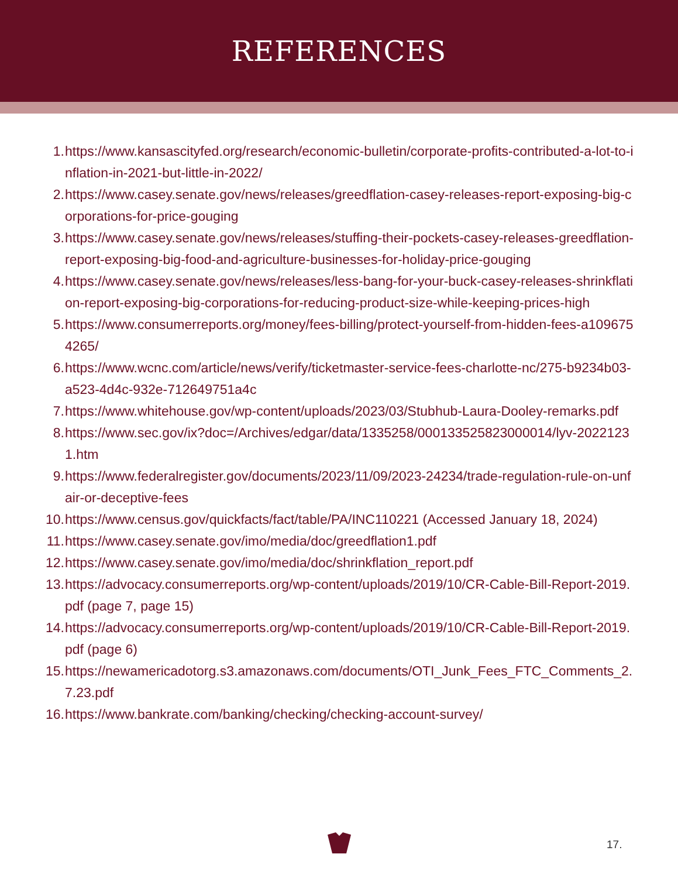REFERENCES
1. https://www.kansascityfed.org/research/economic-bulletin/corporate-profits-contributed-a-lot-to-inflation-in-2021-but-little-in-2022/
2. https://www.casey.senate.gov/news/releases/greedflation-casey-releases-report-exposing-big-corporations-for-price-gouging
3. https://www.casey.senate.gov/news/releases/stuffing-their-pockets-casey-releases-greedflation-report-exposing-big-food-and-agriculture-businesses-for-holiday-price-gouging
4. https://www.casey.senate.gov/news/releases/less-bang-for-your-buck-casey-releases-shrinkflation-report-exposing-big-corporations-for-reducing-product-size-while-keeping-prices-high
5. https://www.consumerreports.org/money/fees-billing/protect-yourself-from-hidden-fees-a1096754265/
6. https://www.wcnc.com/article/news/verify/ticketmaster-service-fees-charlotte-nc/275-b9234b03-a523-4d4c-932e-712649751a4c
7. https://www.whitehouse.gov/wp-content/uploads/2023/03/Stubhub-Laura-Dooley-remarks.pdf
8. https://www.sec.gov/ix?doc=/Archives/edgar/data/1335258/000133525823000014/lyv-20221231.htm
9. https://www.federalregister.gov/documents/2023/11/09/2023-24234/trade-regulation-rule-on-unfair-or-deceptive-fees
10. https://www.census.gov/quickfacts/fact/table/PA/INC110221 (Accessed January 18, 2024)
11. https://www.casey.senate.gov/imo/media/doc/greedflation1.pdf
12. https://www.casey.senate.gov/imo/media/doc/shrinkflation_report.pdf
13. https://advocacy.consumerreports.org/wp-content/uploads/2019/10/CR-Cable-Bill-Report-2019.pdf (page 7, page 15)
14. https://advocacy.consumerreports.org/wp-content/uploads/2019/10/CR-Cable-Bill-Report-2019.pdf (page 6)
15. https://newamericadotorg.s3.amazonaws.com/documents/OTI_Junk_Fees_FTC_Comments_2.7.23.pdf
16. https://www.bankrate.com/banking/checking/checking-account-survey/
17.